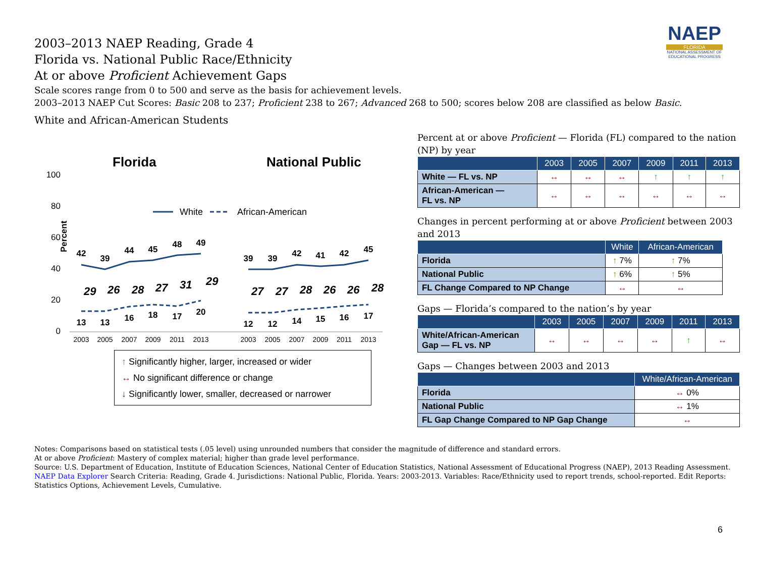NAEP
FLORIDA
NATIONAL ASSESSMENT OF EDUCATIONAL PROGRESS
2003–2013 NAEP Reading, Grade 4
Florida vs. National Public Race/Ethnicity
At or above Proficient Achievement Gaps
Scale scores range from 0 to 500 and serve as the basis for achievement levels.
2003–2013 NAEP Cut Scores: Basic 208 to 237; Proficient 238 to 267; Advanced 268 to 500; scores below 208 are classified as below Basic.
White and African-American Students
Florida
National Public
100
80
60
40
20
0
Percent
White
African-American
42
39
44
45
48
49
13
13
16
18
17
20
39
39
42
41
42
45
12
12
14
15
16
17
29
26
28
27
31
29
27
27
28
26
26
28
2003
2005
2007
2009
2011
2013
2003
2005
2007
2009
2011
2013
↑ Significantly higher, larger, increased or wider
↔ No significant difference or change
↓ Significantly lower, smaller, decreased or narrower
Percent at or above Proficient — Florida (FL) compared to the nation (NP) by year
| | 2003 | 2005 | 2007 | 2009 | 2011 | 2013 |
| --- | --- | --- | --- | --- | --- | --- |
| White — FL vs. NP | ↔ | ↔ | ↔ | ↑ | ↑ | ↑ |
| African-American — FL vs. NP | ↔ | ↔ | ↔ | ↔ | ↔ | ↔ |
Changes in percent performing at or above Proficient between 2003 and 2013
| | White | African-American |
| --- | --- | --- |
| Florida | ↑ 7% | ↑ 7% |
| National Public | ↑ 6% | ↑ 5% |
| FL Change Compared to NP Change | ↔ | ↔ |
Gaps — Florida’s compared to the nation’s by year
| | 2003 | 2005 | 2007 | 2009 | 2011 | 2013 |
| --- | --- | --- | --- | --- | --- | --- |
| White/African-American Gap — FL vs. NP | ↔ | ↔ | ↔ | ↔ | ↑ | ↔ |
Gaps — Changes between 2003 and 2013
| | White/African-American |
| --- | --- |
| Florida | ↔ 0% |
| National Public | ↔ 1% |
| FL Gap Change Compared to NP Gap Change | ↔ |
Notes: Comparisons based on statistical tests (.05 level) using unrounded numbers that consider the magnitude of difference and standard errors.
At or above Proficient: Mastery of complex material; higher than grade level performance.
Source: U.S. Department of Education, Institute of Education Sciences, National Center of Education Statistics, National Assessment of Educational Progress (NAEP), 2013 Reading Assessment. NAEP Data Explorer Search Criteria: Reading, Grade 4. Jurisdictions: National Public, Florida. Years: 2003-2013. Variables: Race/Ethnicity used to report trends, school-reported. Edit Reports: Statistics Options, Achievement Levels, Cumulative.
6